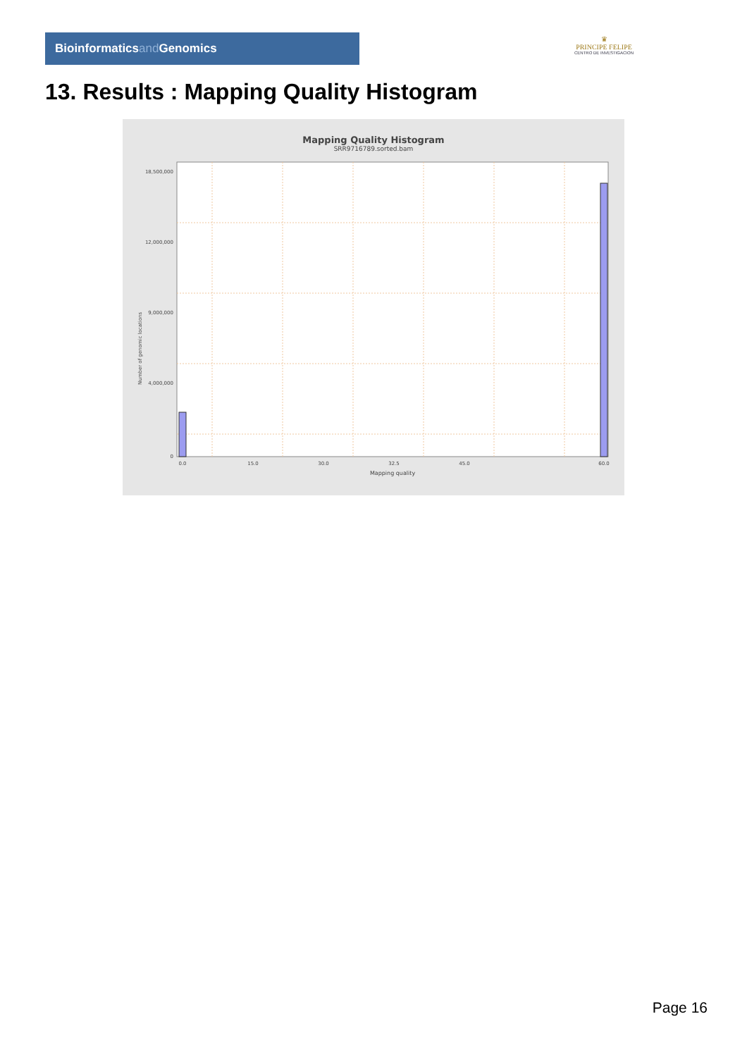Bioinformaticsand Genomics
♛
PRINCIPE FELIPE
CENTRO DE INVESTIGACION
13. Results : Mapping Quality Histogram
Mapping Quality Histogram
SRR9716789.sorted.bam
18,500,000
12,000,000
9,000,000
4,000,000
0
0.0
15.0
30.0
32.5
45.0
60.0
Mapping quality
Number of genomic locations
Page 16